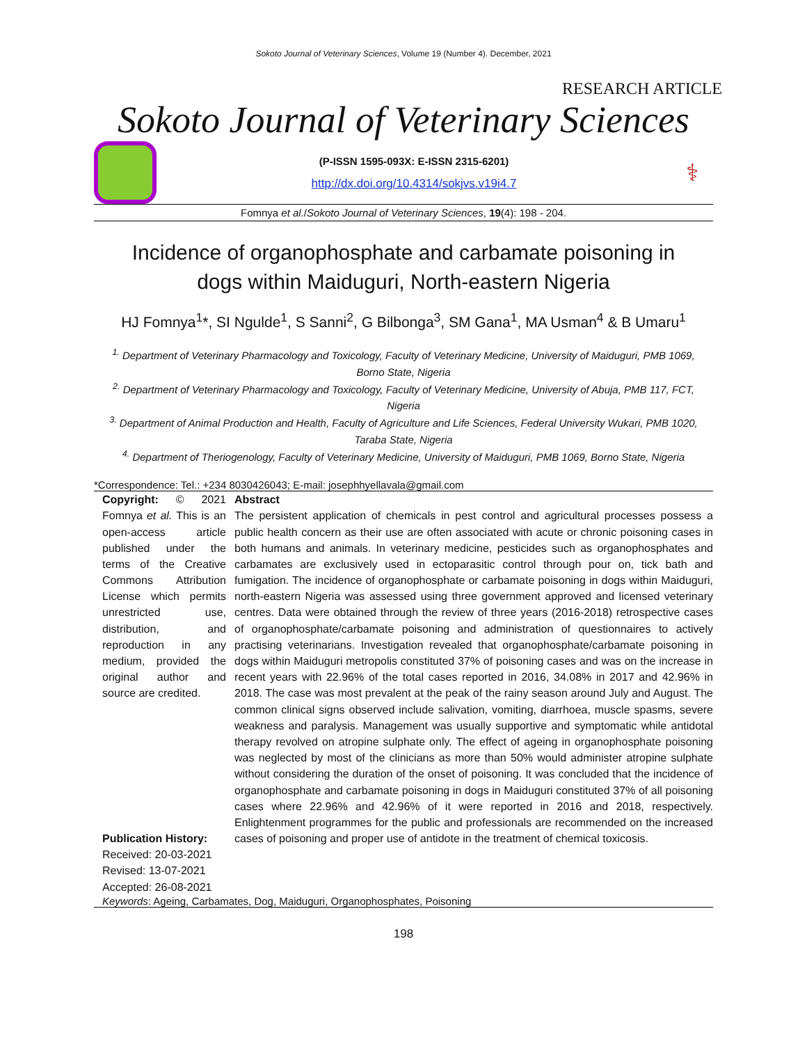Sokoto Journal of Veterinary Sciences, Volume 19 (Number 4). December, 2021
RESEARCH ARTICLE
Sokoto Journal of Veterinary Sciences
(P-ISSN 1595-093X: E-ISSN 2315-6201)
http://dx.doi.org/10.4314/sokjvs.v19i4.7
⚕
Fomnya et al./Sokoto Journal of Veterinary Sciences, 19(4): 198 - 204.
Incidence of organophosphate and carbamate poisoning in dogs within Maiduguri, North-eastern Nigeria
HJ Fomnya<sup>1</sup>*, SI Ngulde<sup>1</sup>, S Sanni<sup>2</sup>, G Bilbonga<sup>3</sup>, SM Gana<sup>1</sup>, MA Usman<sup>4</sup> & B Umaru<sup>1</sup>
<sup>1.</sup> Department of Veterinary Pharmacology and Toxicology, Faculty of Veterinary Medicine, University of Maiduguri, PMB 1069, Borno State, Nigeria
<sup>2.</sup> Department of Veterinary Pharmacology and Toxicology, Faculty of Veterinary Medicine, University of Abuja, PMB 117, FCT, Nigeria
<sup>3.</sup> Department of Animal Production and Health, Faculty of Agriculture and Life Sciences, Federal University Wukari, PMB 1020, Taraba State, Nigeria
<sup>4.</sup> Department of Theriogenology, Faculty of Veterinary Medicine, University of Maiduguri, PMB 1069, Borno State, Nigeria
*Correspondence: Tel.: +234 8030426043; E-mail: josephhyellavala@gmail.com
Copyright: © 2021 Fomnya et al. This is an open-access article published under the terms of the Creative Commons Attribution License which permits unrestricted use, distribution, and reproduction in any medium, provided the original author and source are credited.
Publication History:
Received: 20-03-2021
Revised: 13-07-2021
Accepted: 26-08-2021
Abstract
The persistent application of chemicals in pest control and agricultural processes possess a public health concern as their use are often associated with acute or chronic poisoning cases in both humans and animals. In veterinary medicine, pesticides such as organophosphates and carbamates are exclusively used in ectoparasitic control through pour on, tick bath and fumigation. The incidence of organophosphate or carbamate poisoning in dogs within Maiduguri, north-eastern Nigeria was assessed using three government approved and licensed veterinary centres. Data were obtained through the review of three years (2016-2018) retrospective cases of organophosphate/carbamate poisoning and administration of questionnaires to actively practising veterinarians. Investigation revealed that organophosphate/carbamate poisoning in dogs within Maiduguri metropolis constituted 37% of poisoning cases and was on the increase in recent years with 22.96% of the total cases reported in 2016, 34.08% in 2017 and 42.96% in 2018. The case was most prevalent at the peak of the rainy season around July and August. The common clinical signs observed include salivation, vomiting, diarrhoea, muscle spasms, severe weakness and paralysis. Management was usually supportive and symptomatic while antidotal therapy revolved on atropine sulphate only. The effect of ageing in organophosphate poisoning was neglected by most of the clinicians as more than 50% would administer atropine sulphate without considering the duration of the onset of poisoning. It was concluded that the incidence of organophosphate and carbamate poisoning in dogs in Maiduguri constituted 37% of all poisoning cases where 22.96% and 42.96% of it were reported in 2016 and 2018, respectively. Enlightenment programmes for the public and professionals are recommended on the increased cases of poisoning and proper use of antidote in the treatment of chemical toxicosis.
Keywords: Ageing, Carbamates, Dog, Maiduguri, Organophosphates, Poisoning
198